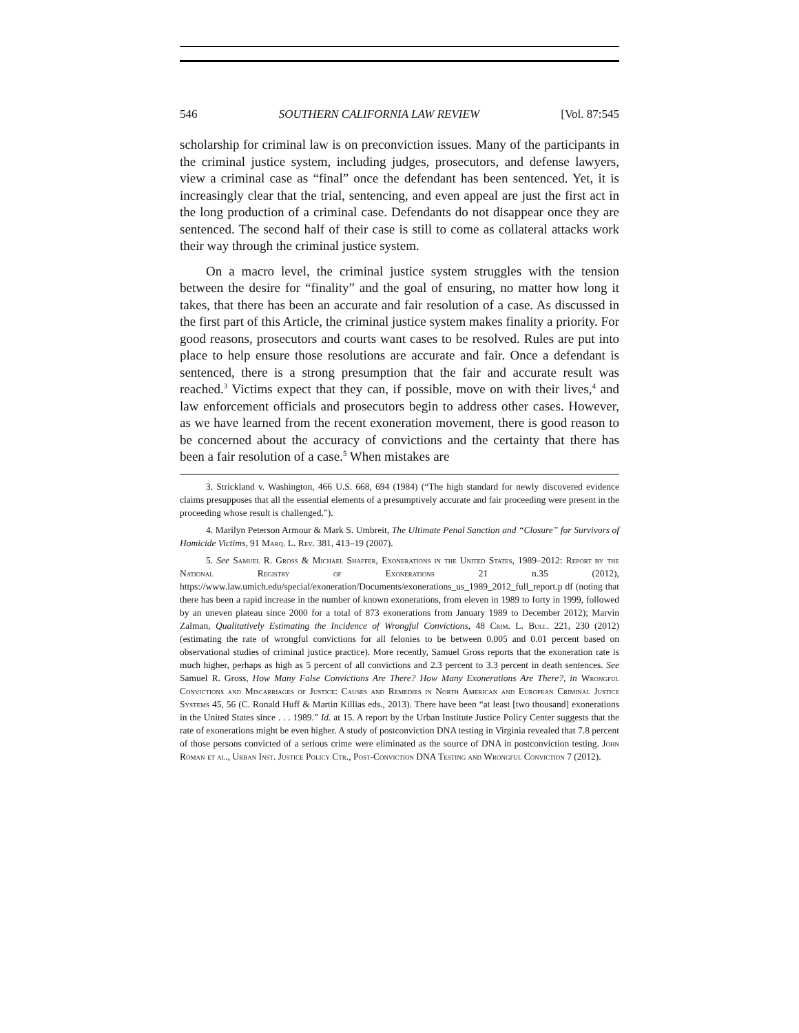546 SOUTHERN CALIFORNIA LAW REVIEW [Vol. 87:545
scholarship for criminal law is on preconviction issues. Many of the participants in the criminal justice system, including judges, prosecutors, and defense lawyers, view a criminal case as “final” once the defendant has been sentenced. Yet, it is increasingly clear that the trial, sentencing, and even appeal are just the first act in the long production of a criminal case. Defendants do not disappear once they are sentenced. The second half of their case is still to come as collateral attacks work their way through the criminal justice system.
On a macro level, the criminal justice system struggles with the tension between the desire for “finality” and the goal of ensuring, no matter how long it takes, that there has been an accurate and fair resolution of a case. As discussed in the first part of this Article, the criminal justice system makes finality a priority. For good reasons, prosecutors and courts want cases to be resolved. Rules are put into place to help ensure those resolutions are accurate and fair. Once a defendant is sentenced, there is a strong presumption that the fair and accurate result was reached.<sup>3</sup> Victims expect that they can, if possible, move on with their lives,<sup>4</sup> and law enforcement officials and prosecutors begin to address other cases. However, as we have learned from the recent exoneration movement, there is good reason to be concerned about the accuracy of convictions and the certainty that there has been a fair resolution of a case.<sup>5</sup> When mistakes are
3. Strickland v. Washington, 466 U.S. 668, 694 (1984) (“The high standard for newly discovered evidence claims presupposes that all the essential elements of a presumptively accurate and fair proceeding were present in the proceeding whose result is challenged.”).
4. Marilyn Peterson Armour & Mark S. Umbreit, The Ultimate Penal Sanction and “Closure” for Survivors of Homicide Victims, 91 Marq. L. Rev. 381, 413–19 (2007).
5. See Samuel R. Gross & Michael Shaffer, Exonerations in the United States, 1989–2012: Report by the National Registry of Exonerations 21 n.35 (2012), https://www.law.umich.edu/special/exoneration/Documents/exonerations_us_1989_2012_full_report.p df (noting that there has been a rapid increase in the number of known exonerations, from eleven in 1989 to forty in 1999, followed by an uneven plateau since 2000 for a total of 873 exonerations from January 1989 to December 2012); Marvin Zalman, Qualitatively Estimating the Incidence of Wrongful Convictions, 48 Crim. L. Bull. 221, 230 (2012) (estimating the rate of wrongful convictions for all felonies to be between 0.005 and 0.01 percent based on observational studies of criminal justice practice). More recently, Samuel Gross reports that the exoneration rate is much higher, perhaps as high as 5 percent of all convictions and 2.3 percent to 3.3 percent in death sentences. See Samuel R. Gross, How Many False Convictions Are There? How Many Exonerations Are There?, in Wrongful Convictions and Miscarriages of Justice: Causes and Remedies in North American and European Criminal Justice Systems 45, 56 (C. Ronald Huff & Martin Killias eds., 2013). There have been “at least [two thousand] exonerations in the United States since . . . 1989.” Id. at 15. A report by the Urban Institute Justice Policy Center suggests that the rate of exonerations might be even higher. A study of postconviction DNA testing in Virginia revealed that 7.8 percent of those persons convicted of a serious crime were eliminated as the source of DNA in postconviction testing. John Roman et al., Urban Inst. Justice Policy Ctr., Post-Conviction DNA Testing and Wrongful Conviction 7 (2012).